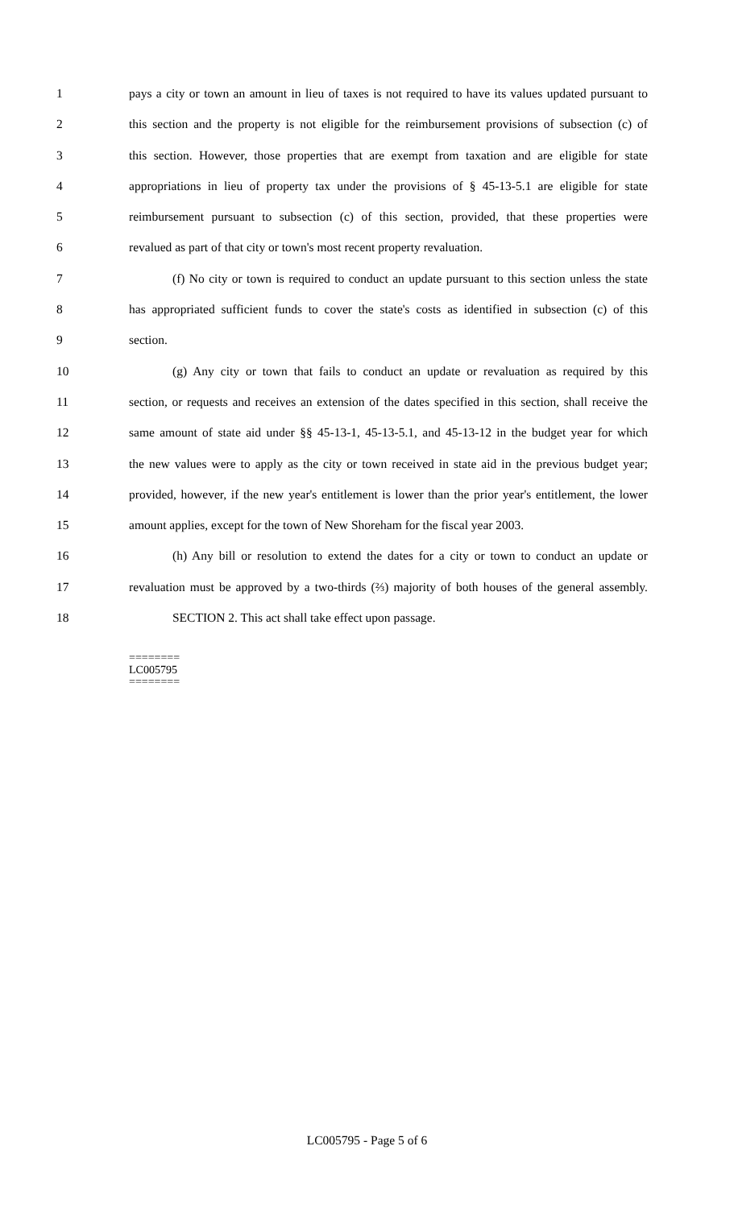1 pays a city or town an amount in lieu of taxes is not required to have its values updated pursuant to
2 this section and the property is not eligible for the reimbursement provisions of subsection (c) of
3 this section. However, those properties that are exempt from taxation and are eligible for state
4 appropriations in lieu of property tax under the provisions of § 45-13-5.1 are eligible for state
5 reimbursement pursuant to subsection (c) of this section, provided, that these properties were
6 revalued as part of that city or town's most recent property revaluation.
7 (f) No city or town is required to conduct an update pursuant to this section unless the state
8 has appropriated sufficient funds to cover the state's costs as identified in subsection (c) of this
9 section.
10 (g) Any city or town that fails to conduct an update or revaluation as required by this
11 section, or requests and receives an extension of the dates specified in this section, shall receive the
12 same amount of state aid under §§ 45-13-1, 45-13-5.1, and 45-13-12 in the budget year for which
13 the new values were to apply as the city or town received in state aid in the previous budget year;
14 provided, however, if the new year's entitlement is lower than the prior year's entitlement, the lower
15 amount applies, except for the town of New Shoreham for the fiscal year 2003.
16 (h) Any bill or resolution to extend the dates for a city or town to conduct an update or
17 revaluation must be approved by a two-thirds (⅔) majority of both houses of the general assembly.
18 SECTION 2. This act shall take effect upon passage.
========
LC005795
========
LC005795 - Page 5 of 6